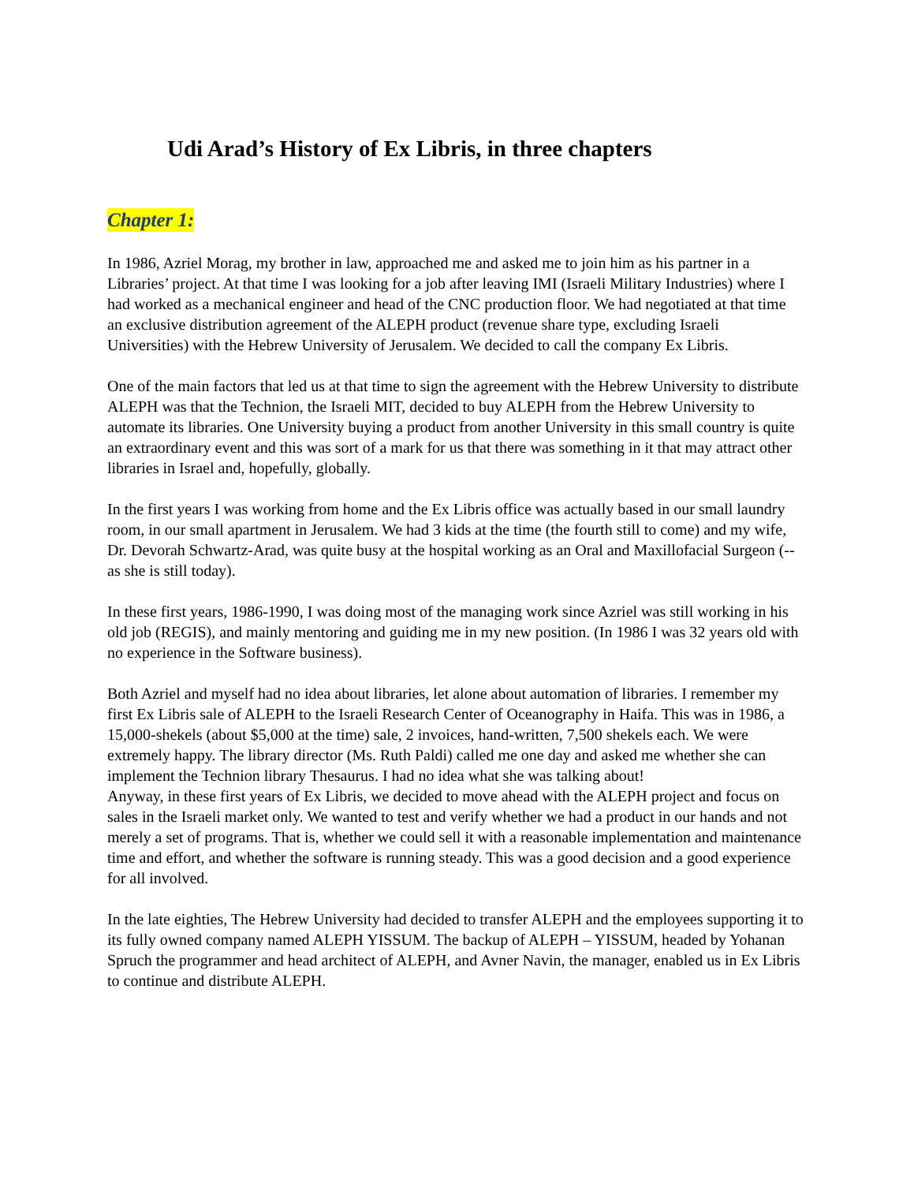Udi Arad’s History of Ex Libris, in three chapters
Chapter 1:
In 1986, Azriel Morag, my brother in law, approached me and asked me to join him as his partner in a Libraries’ project. At that time I was looking for a job after leaving IMI (Israeli Military Industries) where I had worked as a mechanical engineer and head of the CNC production floor. We had negotiated at that time an exclusive distribution agreement of the ALEPH product (revenue share type, excluding Israeli Universities) with the Hebrew University of Jerusalem. We decided to call the company Ex Libris.
One of the main factors that led us at that time to sign the agreement with the Hebrew University to distribute ALEPH was that the Technion, the Israeli MIT, decided to buy ALEPH from the Hebrew University to automate its libraries. One University buying a product from another University in this small country is quite an extraordinary event and this was sort of a mark for us that there was something in it that may attract other libraries in Israel and, hopefully, globally.
In the first years I was working from home and the Ex Libris office was actually based in our small laundry room, in our small apartment in Jerusalem. We had 3 kids at the time (the fourth still to come) and my wife, Dr. Devorah Schwartz-Arad, was quite busy at the hospital working as an Oral and Maxillofacial Surgeon (-- as she is still today).
In these first years, 1986-1990, I was doing most of the managing work since Azriel was still working in his old job (REGIS), and mainly mentoring and guiding me in my new position. (In 1986 I was 32 years old with no experience in the Software business).
Both Azriel and myself had no idea about libraries, let alone about automation of libraries. I remember my first Ex Libris sale of ALEPH to the Israeli Research Center of Oceanography in Haifa. This was in 1986, a 15,000-shekels (about $5,000 at the time) sale, 2 invoices, hand-written, 7,500 shekels each. We were extremely happy. The library director (Ms. Ruth Paldi) called me one day and asked me whether she can implement the Technion library Thesaurus. I had no idea what she was talking about!
Anyway, in these first years of Ex Libris, we decided to move ahead with the ALEPH project and focus on sales in the Israeli market only. We wanted to test and verify whether we had a product in our hands and not merely a set of programs. That is, whether we could sell it with a reasonable implementation and maintenance time and effort, and whether the software is running steady. This was a good decision and a good experience for all involved.
In the late eighties, The Hebrew University had decided to transfer ALEPH and the employees supporting it to its fully owned company named ALEPH YISSUM. The backup of ALEPH – YISSUM, headed by Yohanan Spruch the programmer and head architect of ALEPH, and Avner Navin, the manager, enabled us in Ex Libris to continue and distribute ALEPH.